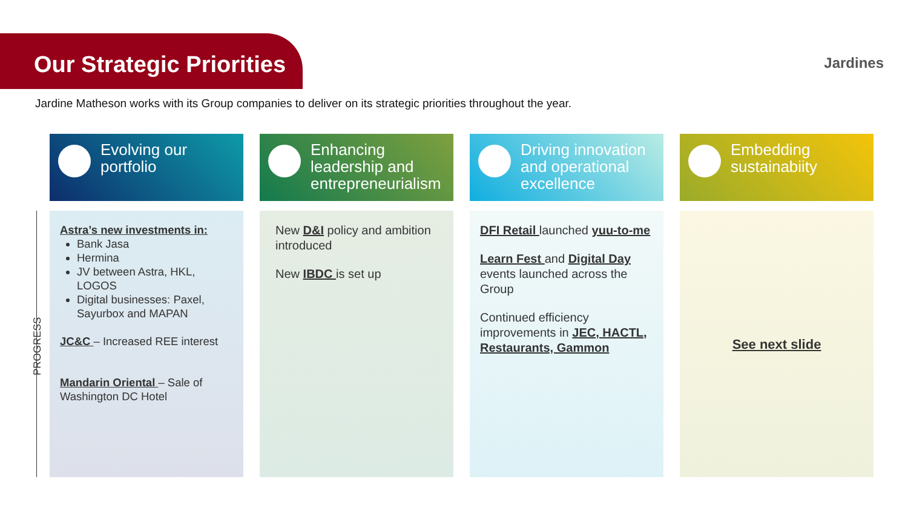Our Strategic Priorities
Jardines
Jardine Matheson works with its Group companies to deliver on its strategic priorities throughout the year.
PROGRESS
Evolving our portfolio
Astra’s new investments in:
Bank Jasa
Hermina
JV between Astra, HKL, LOGOS
Digital businesses: Paxel, Sayurbox and MAPAN
JC&C – Increased REE interest
Mandarin Oriental – Sale of Washington DC Hotel
Enhancing leadership and entrepreneurialism
New D&I policy and ambition introduced
New IBDC is set up
Driving innovation and operational excellence
DFI Retail launched yuu-to-me
Learn Fest and Digital Day events launched across the Group
Continued efficiency improvements in JEC, HACTL, Restaurants, Gammon
Embedding sustainabiity
See next slide